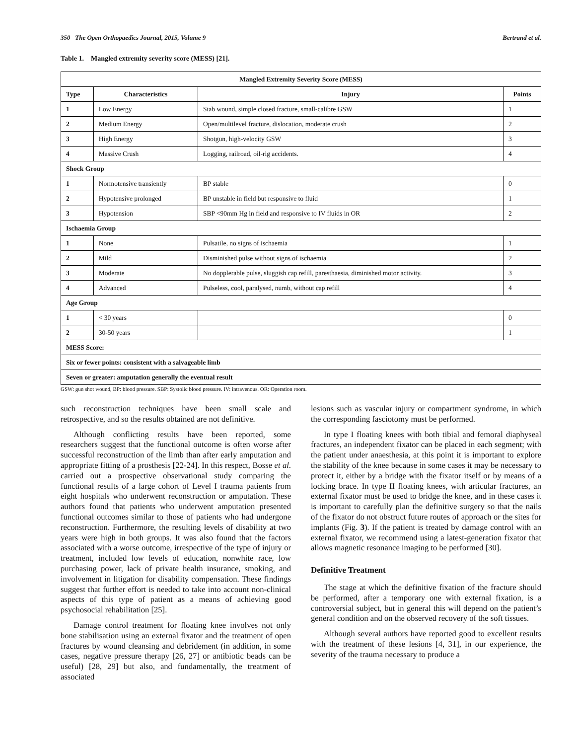350 The Open Orthopaedics Journal, 2015, Volume 9 Bertrand et al.
Table 1. Mangled extremity severity score (MESS) [21].
| Mangled Extremity Severity Score (MESS) | | | |
| --- | --- | --- | --- |
| Type | Characteristics | Injury | Points |
| 1 | Low Energy | Stab wound, simple closed fracture, small-calibre GSW | 1 |
| 2 | Medium Energy | Open/multilevel fracture, dislocation, moderate crush | 2 |
| 3 | High Energy | Shotgun, high-velocity GSW | 3 |
| 4 | Massive Crush | Logging, railroad, oil-rig accidents. | 4 |
| Shock Group | | | |
| 1 | Normotensive transiently | BP stable | 0 |
| 2 | Hypotensive prolonged | BP unstable in field but responsive to fluid | 1 |
| 3 | Hypotension | SBP <90mm Hg in field and responsive to IV fluids in OR | 2 |
| Ischaemia Group | | | |
| 1 | None | Pulsatile, no signs of ischaemia | 1 |
| 2 | Mild | Disminished pulse without signs of ischaemia | 2 |
| 3 | Moderate | No dopplerable pulse, sluggish cap refill, paresthaesia, diminished motor activity. | 3 |
| 4 | Advanced | Pulseless, cool, paralysed, numb, without cap refill | 4 |
| Age Group | | | |
| 1 | < 30 years | | 0 |
| 2 | 30-50 years | | 1 |
| MESS Score: | | | |
| Six or fewer points: consistent with a salvageable limb | | | |
| Seven or greater: amputation generally the eventual result | | | |
GSW: gun shot wound, BP: blood pressure. SBP: Systolic blood pressure. IV: intravenous. OR: Operation room.
such reconstruction techniques have been small scale and retrospective, and so the results obtained are not definitive.
Although conflicting results have been reported, some researchers suggest that the functional outcome is often worse after successful reconstruction of the limb than after early amputation and appropriate fitting of a prosthesis [22-24]. In this respect, Bosse et al. carried out a prospective observational study comparing the functional results of a large cohort of Level I trauma patients from eight hospitals who underwent reconstruction or amputation. These authors found that patients who underwent amputation presented functional outcomes similar to those of patients who had undergone reconstruction. Furthermore, the resulting levels of disability at two years were high in both groups. It was also found that the factors associated with a worse outcome, irrespective of the type of injury or treatment, included low levels of education, nonwhite race, low purchasing power, lack of private health insurance, smoking, and involvement in litigation for disability compensation. These findings suggest that further effort is needed to take into account non-clinical aspects of this type of patient as a means of achieving good psychosocial rehabilitation [25].
Damage control treatment for floating knee involves not only bone stabilisation using an external fixator and the treatment of open fractures by wound cleansing and debridement (in addition, in some cases, negative pressure therapy [26, 27] or antibiotic beads can be useful) [28, 29] but also, and fundamentally, the treatment of associated
lesions such as vascular injury or compartment syndrome, in which the corresponding fasciotomy must be performed.
In type I floating knees with both tibial and femoral diaphyseal fractures, an independent fixator can be placed in each segment; with the patient under anaesthesia, at this point it is important to explore the stability of the knee because in some cases it may be necessary to protect it, either by a bridge with the fixator itself or by means of a locking brace. In type II floating knees, with articular fractures, an external fixator must be used to bridge the knee, and in these cases it is important to carefully plan the definitive surgery so that the nails of the fixator do not obstruct future routes of approach or the sites for implants (Fig. 3). If the patient is treated by damage control with an external fixator, we recommend using a latest-generation fixator that allows magnetic resonance imaging to be performed [30].
Definitive Treatment
The stage at which the definitive fixation of the fracture should be performed, after a temporary one with external fixation, is a controversial subject, but in general this will depend on the patient’s general condition and on the observed recovery of the soft tissues.
Although several authors have reported good to excellent results with the treatment of these lesions [4, 31], in our experience, the severity of the trauma necessary to produce a